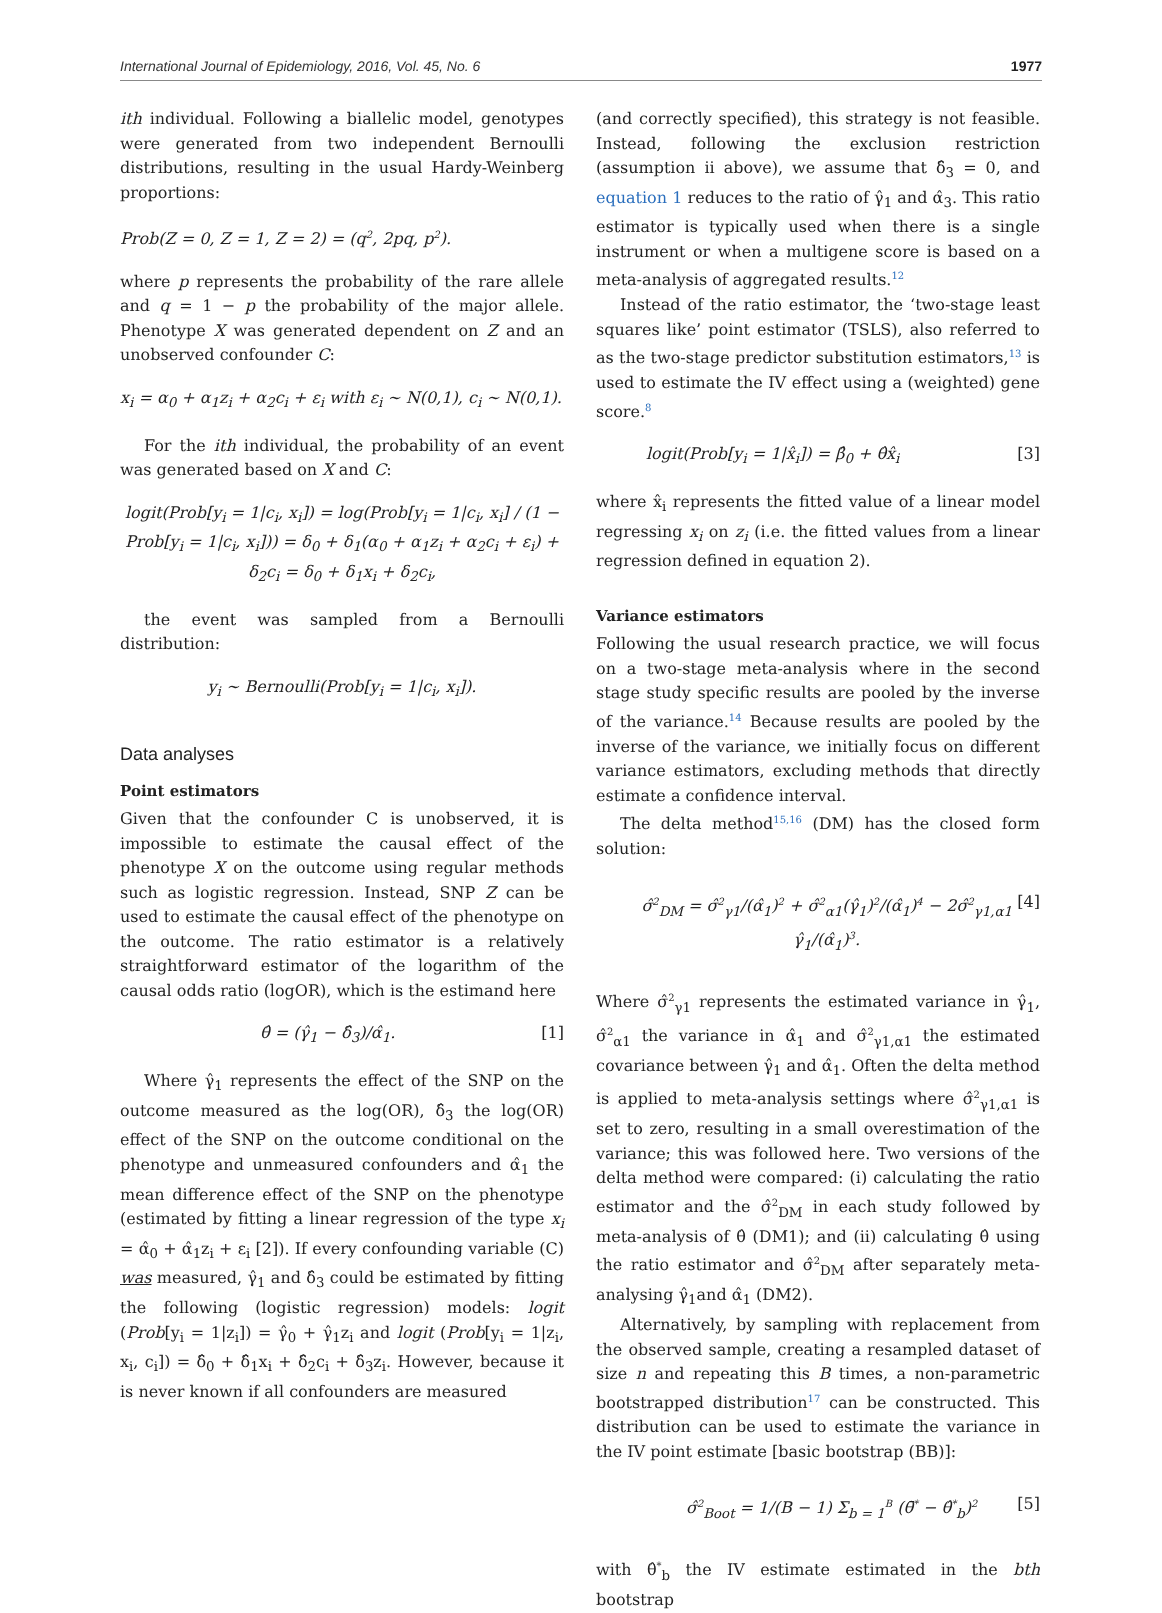International Journal of Epidemiology, 2016, Vol. 45, No. 6 1977
ith individual. Following a biallelic model, genotypes were generated from two independent Bernoulli distributions, resulting in the usual Hardy-Weinberg proportions:
Prob(Z = 0, Z = 1, Z = 2) = (q<sup>2</sup>, 2pq, p<sup>2</sup>).
where p represents the probability of the rare allele and q = 1 − p the probability of the major allele. Phenotype X was generated dependent on Z and an unobserved confounder C:
x<sub>i</sub> = α<sub>0</sub> + α<sub>1</sub>z<sub>i</sub> + α<sub>2</sub>c<sub>i</sub> + ε<sub>i</sub> with ε<sub>i</sub> ∼ N(0,1), c<sub>i</sub> ∼ N(0,1).
For the ith individual, the probability of an event was generated based on X and C:
logit(Prob[y<sub>i</sub> = 1|c<sub>i</sub>, x<sub>i</sub>]) = log(Prob[y<sub>i</sub> = 1|c<sub>i</sub>, x<sub>i</sub>] / (1 − Prob[y<sub>i</sub> = 1|c<sub>i</sub>, x<sub>i</sub>])) = δ<sub>0</sub> + δ<sub>1</sub>(α<sub>0</sub> + α<sub>1</sub>z<sub>i</sub> + α<sub>2</sub>c<sub>i</sub> + ε<sub>i</sub>) + δ<sub>2</sub>c<sub>i</sub> = δ<sub>0</sub> + δ<sub>1</sub>x<sub>i</sub> + δ<sub>2</sub>c<sub>i</sub>,
the event was sampled from a Bernoulli distribution:
y<sub>i</sub> ∼ Bernoulli(Prob[y<sub>i</sub> = 1|c<sub>i</sub>, x<sub>i</sub>]).
Data analyses
Point estimators
Given that the confounder C is unobserved, it is impossible to estimate the causal effect of the phenotype X on the outcome using regular methods such as logistic regression. Instead, SNP Z can be used to estimate the causal effect of the phenotype on the outcome. The ratio estimator is a relatively straightforward estimator of the logarithm of the causal odds ratio (logOR), which is the estimand here
θ̂ = (γ̂<sub>1</sub> − δ̂<sub>3</sub>)/α̂<sub>1</sub>. [1]
Where γ̂<sub>1</sub> represents the effect of the SNP on the outcome measured as the log(OR), δ̂<sub>3</sub> the log(OR) effect of the SNP on the outcome conditional on the phenotype and unmeasured confounders and α̂<sub>1</sub> the mean difference effect of the SNP on the phenotype (estimated by fitting a linear regression of the type x<sub>i</sub> = α̂<sub>0</sub> + α̂<sub>1</sub>z<sub>i</sub> + ε<sub>i</sub> [2]). If every confounding variable (C) was measured, γ̂<sub>1</sub> and δ̂<sub>3</sub> could be estimated by fitting the following (logistic regression) models: logit (Prob[y<sub>i</sub> = 1|z<sub>i</sub>]) = γ̂<sub>0</sub> + γ̂<sub>1</sub>z<sub>i</sub> and logit (Prob[y<sub>i</sub> = 1|z<sub>i</sub>, x<sub>i</sub>, c<sub>i</sub>]) = δ̂<sub>0</sub> + δ̂<sub>1</sub>x<sub>i</sub> + δ̂<sub>2</sub>c<sub>i</sub> + δ̂<sub>3</sub>z<sub>i</sub>. However, because it is never known if all confounders are measured
(and correctly specified), this strategy is not feasible. Instead, following the exclusion restriction (assumption ii above), we assume that δ̂<sub>3</sub> = 0, and equation 1 reduces to the ratio of γ̂<sub>1</sub> and α̂<sub>3</sub>. This ratio estimator is typically used when there is a single instrument or when a multigene score is based on a meta-analysis of aggregated results.<sup>12</sup>
Instead of the ratio estimator, the ‘two-stage least squares like’ point estimator (TSLS), also referred to as the two-stage predictor substitution estimators,<sup>13</sup> is used to estimate the IV effect using a (weighted) gene score.<sup>8</sup>
logit(Prob[y<sub>i</sub> = 1|x̂<sub>i</sub>]) = β̂<sub>0</sub> + θ̂x̂<sub>i</sub> [3]
where x̂<sub>i</sub> represents the fitted value of a linear model regressing x<sub>i</sub> on z<sub>i</sub> (i.e. the fitted values from a linear regression defined in equation 2).
Variance estimators
Following the usual research practice, we will focus on a two-stage meta-analysis where in the second stage study specific results are pooled by the inverse of the variance.<sup>14</sup> Because results are pooled by the inverse of the variance, we initially focus on different variance estimators, excluding methods that directly estimate a confidence interval.
The delta method<sup>15,16</sup> (DM) has the closed form solution:
σ̂<sup>2</sup><sub>DM</sub> = σ̂<sup>2</sup><sub>γ1</sub>/(α̂<sub>1</sub>)<sup>2</sup> + σ̂<sup>2</sup><sub>α1</sub>(γ̂<sub>1</sub>)<sup>2</sup>/(α̂<sub>1</sub>)<sup>4</sup> − 2σ̂<sup>2</sup><sub>γ1,α1</sub> γ̂<sub>1</sub>/(α̂<sub>1</sub>)<sup>3</sup>. [4]
Where σ̂<sup>2</sup><sub>γ1</sub> represents the estimated variance in γ̂<sub>1</sub>, σ̂<sup>2</sup><sub>α1</sub> the variance in α̂<sub>1</sub> and σ̂<sup>2</sup><sub>γ1,α1</sub> the estimated covariance between γ̂<sub>1</sub> and α̂<sub>1</sub>. Often the delta method is applied to meta-analysis settings where σ̂<sup>2</sup><sub>γ1,α1</sub> is set to zero, resulting in a small overestimation of the variance; this was followed here. Two versions of the delta method were compared: (i) calculating the ratio estimator and the σ̂<sup>2</sup><sub>DM</sub> in each study followed by meta-analysis of θ̂ (DM1); and (ii) calculating θ̂ using the ratio estimator and σ̂<sup>2</sup><sub>DM</sub> after separately meta-analysing γ̂<sub>1</sub>and α̂<sub>1</sub> (DM2).
Alternatively, by sampling with replacement from the observed sample, creating a resampled dataset of size n and repeating this B times, a non-parametric bootstrapped distribution<sup>17</sup> can be constructed. This distribution can be used to estimate the variance in the IV point estimate [basic bootstrap (BB)]:
σ̂<sup>2</sup><sub>Boot</sub> = 1/(B − 1) Σ<sub>b = 1</sub><sup>B</sup> (θ̄<sup>*</sup> − θ̂<sup>*</sup><sub>b</sub>)<sup>2</sup> [5]
with θ̂<sup>*</sup><sub>b</sub> the IV estimate estimated in the bth bootstrap